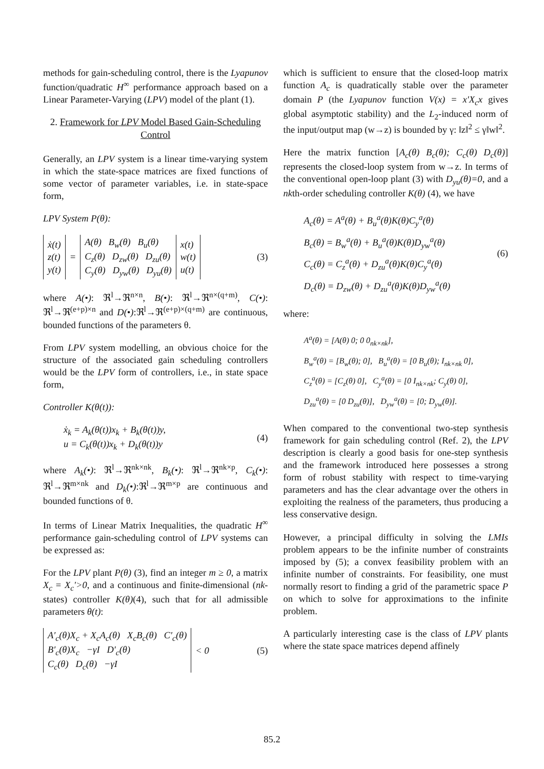methods for gain-scheduling control, there is the Lyapunov function/quadratic H<sup>∞</sup> performance approach based on a Linear Parameter-Varying (LPV) model of the plant (1).
2. Framework for LPV Model Based Gain-Scheduling Control
Generally, an LPV system is a linear time-varying system in which the state-space matrices are fixed functions of some vector of parameter variables, i.e. in state-space form,
LPV System P(θ):
| ẋ(t) z(t) y(t) | = | A(θ) B<sub>w</sub>(θ) B<sub>u</sub>(θ) C<sub>z</sub>(θ) D<sub>zw</sub>(θ) D<sub>zu</sub>(θ) C<sub>y</sub>(θ) D<sub>yw</sub>(θ) D<sub>yu</sub>(θ) | x(t) w(t) u(t) |
(3)
where A(•): ℜ<sup>l</sup>→ℜ<sup>n×n</sup>, B(•): ℜ<sup>l</sup>→ℜ<sup>n×(q+m)</sup>, C(•): ℜ<sup>l</sup>→ℜ<sup>(e+p)×n</sup> and D(•):ℜ<sup>l</sup>→ℜ<sup>(e+p)×(q+m)</sup> are continuous, bounded functions of the parameters θ.
From LPV system modelling, an obvious choice for the structure of the associated gain scheduling controllers would be the LPV form of controllers, i.e., in state space form,
Controller K(θ(t)):
ẋ<sub>k</sub> = A<sub>k</sub>(θ(t))x<sub>k</sub> + B<sub>k</sub>(θ(t))y,
u = C<sub>k</sub>(θ(t))x<sub>k</sub> + D<sub>k</sub>(θ(t))y
(4)
where A<sub>k</sub>(•): ℜ<sup>l</sup>→ℜ<sup>nk×nk</sup>, B<sub>k</sub>(•): ℜ<sup>l</sup>→ℜ<sup>nk×p</sup>, C<sub>k</sub>(•): ℜ<sup>l</sup>→ℜ<sup>m×nk</sup> and D<sub>k</sub>(•):ℜ<sup>l</sup>→ℜ<sup>m×p</sup> are continuous and bounded functions of θ.
In terms of Linear Matrix Inequalities, the quadratic H<sup>∞</sup> performance gain-scheduling control of LPV systems can be expressed as:
For the LPV plant P(θ) (3), find an integer m ≥ 0, a matrix X<sub>c</sub> = X<sub>c</sub>'>0, and a continuous and finite-dimensional (nk-states) controller K(θ)(4), such that for all admissible parameters θ(t):
| A′<sub>c</sub>(θ)X<sub>c</sub> + X<sub>c</sub>A<sub>c</sub>(θ) X<sub>c</sub>B<sub>c</sub>(θ) C′<sub>c</sub>(θ) B′<sub>c</sub>(θ)X<sub>c</sub> −γI D′<sub>c</sub>(θ) C<sub>c</sub>(θ) D<sub>c</sub>(θ) −γI | < 0 |
(5)
which is sufficient to ensure that the closed-loop matrix function A<sub>c</sub> is quadratically stable over the parameter domain P (the Lyapunov function V(x) = x′X<sub>c</sub>x gives global asymptotic stability) and the L<sub>2</sub>-induced norm of the input/output map (w→z) is bounded by γ: ‖z‖<sup>2</sup> ≤ γ‖w‖<sup>2</sup>.
Here the matrix function [A<sub>c</sub>(θ) B<sub>c</sub>(θ); C<sub>c</sub>(θ) D<sub>c</sub>(θ)] represents the closed-loop system from w→z. In terms of the conventional open-loop plant (3) with D<sub>yu</sub>(θ)=0, and a nkth-order scheduling controller K(θ) (4), we have
A<sub>c</sub>(θ) = A<sup>a</sup>(θ) + B<sub>u</sub><sup>a</sup>(θ)K(θ)C<sub>y</sub><sup>a</sup>(θ)
B<sub>c</sub>(θ) = B<sub>w</sub><sup>a</sup>(θ) + B<sub>u</sub><sup>a</sup>(θ)K(θ)D<sub>yw</sub><sup>a</sup>(θ)
C<sub>c</sub>(θ) = C<sub>z</sub><sup>a</sup>(θ) + D<sub>zu</sub><sup>a</sup>(θ)K(θ)C<sub>y</sub><sup>a</sup>(θ)
D<sub>c</sub>(θ) = D<sub>zw</sub>(θ) + D<sub>zu</sub><sup>a</sup>(θ)K(θ)D<sub>yw</sub><sup>a</sup>(θ)
(6)
where:
A<sup>a</sup>(θ) = [A(θ) 0; 0 0<sub>nk×nk</sub>],
B<sub>w</sub><sup>a</sup>(θ) = [B<sub>w</sub>(θ); 0], B<sub>u</sub><sup>a</sup>(θ) = [0 B<sub>u</sub>(θ); I<sub>nk×nk</sub> 0],
C<sub>z</sub><sup>a</sup>(θ) = [C<sub>z</sub>(θ) 0], C<sub>y</sub><sup>a</sup>(θ) = [0 I<sub>nk×nk</sub>; C<sub>y</sub>(θ) 0],
D<sub>zu</sub><sup>a</sup>(θ) = [0 D<sub>zu</sub>(θ)], D<sub>yw</sub><sup>a</sup>(θ) = [0; D<sub>yw</sub>(θ)].
When compared to the conventional two-step synthesis framework for gain scheduling control (Ref. 2), the LPV description is clearly a good basis for one-step synthesis and the framework introduced here possesses a strong form of robust stability with respect to time-varying parameters and has the clear advantage over the others in exploiting the realness of the parameters, thus producing a less conservative design.
However, a principal difficulty in solving the LMIs problem appears to be the infinite number of constraints imposed by (5); a convex feasibility problem with an infinite number of constraints. For feasibility, one must normally resort to finding a grid of the parametric space P on which to solve for approximations to the infinite problem.
A particularly interesting case is the class of LPV plants where the state space matrices depend affinely
85.2